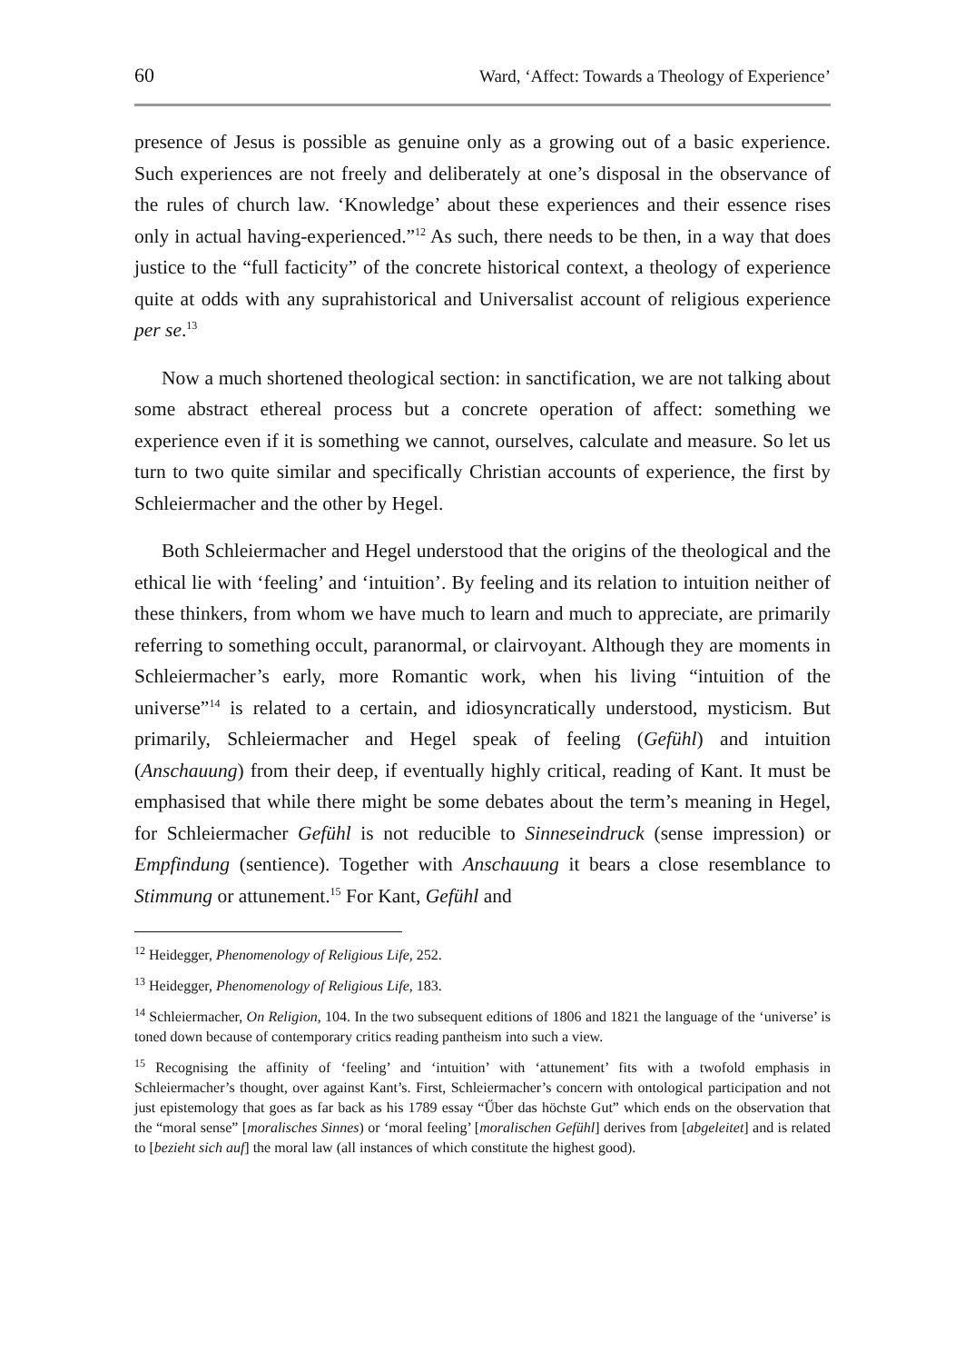60 Ward, ‘Affect: Towards a Theology of Experience’
presence of Jesus is possible as genuine only as a growing out of a basic experience. Such experiences are not freely and deliberately at one’s disposal in the observance of the rules of church law. ‘Knowledge’ about these experiences and their essence rises only in actual having-experienced.”<sup>12</sup> As such, there needs to be then, in a way that does justice to the “full facticity” of the concrete historical context, a theology of experience quite at odds with any suprahistorical and Universalist account of religious experience per se.<sup>13</sup>
Now a much shortened theological section: in sanctification, we are not talking about some abstract ethereal process but a concrete operation of affect: something we experience even if it is something we cannot, ourselves, calculate and measure. So let us turn to two quite similar and specifically Christian accounts of experience, the first by Schleiermacher and the other by Hegel.
Both Schleiermacher and Hegel understood that the origins of the theological and the ethical lie with ‘feeling’ and ‘intuition’. By feeling and its relation to intuition neither of these thinkers, from whom we have much to learn and much to appreciate, are primarily referring to something occult, paranormal, or clairvoyant. Although they are moments in Schleiermacher’s early, more Romantic work, when his living “intuition of the universe”<sup>14</sup> is related to a certain, and idiosyncratically understood, mysticism. But primarily, Schleiermacher and Hegel speak of feeling (Gefühl) and intuition (Anschauung) from their deep, if eventually highly critical, reading of Kant. It must be emphasised that while there might be some debates about the term’s meaning in Hegel, for Schleiermacher Gefühl is not reducible to Sinneseindruck (sense impression) or Empfindung (sentience). Together with Anschauung it bears a close resemblance to Stimmung or attunement.<sup>15</sup> For Kant, Gefühl and
<sup>12</sup> Heidegger, Phenomenology of Religious Life, 252.
<sup>13</sup> Heidegger, Phenomenology of Religious Life, 183.
<sup>14</sup> Schleiermacher, On Religion, 104. In the two subsequent editions of 1806 and 1821 the language of the ‘universe’ is toned down because of contemporary critics reading pantheism into such a view.
<sup>15</sup> Recognising the affinity of ‘feeling’ and ‘intuition’ with ‘attunement’ fits with a twofold emphasis in Schleiermacher’s thought, over against Kant’s. First, Schleiermacher’s concern with ontological participation and not just epistemology that goes as far back as his 1789 essay “Űber das höchste Gut” which ends on the observation that the “moral sense” [moralisches Sinnes) or ‘moral feeling’ [moralischen Gefühl] derives from [abgeleitet] and is related to [bezieht sich auf] the moral law (all instances of which constitute the highest good).